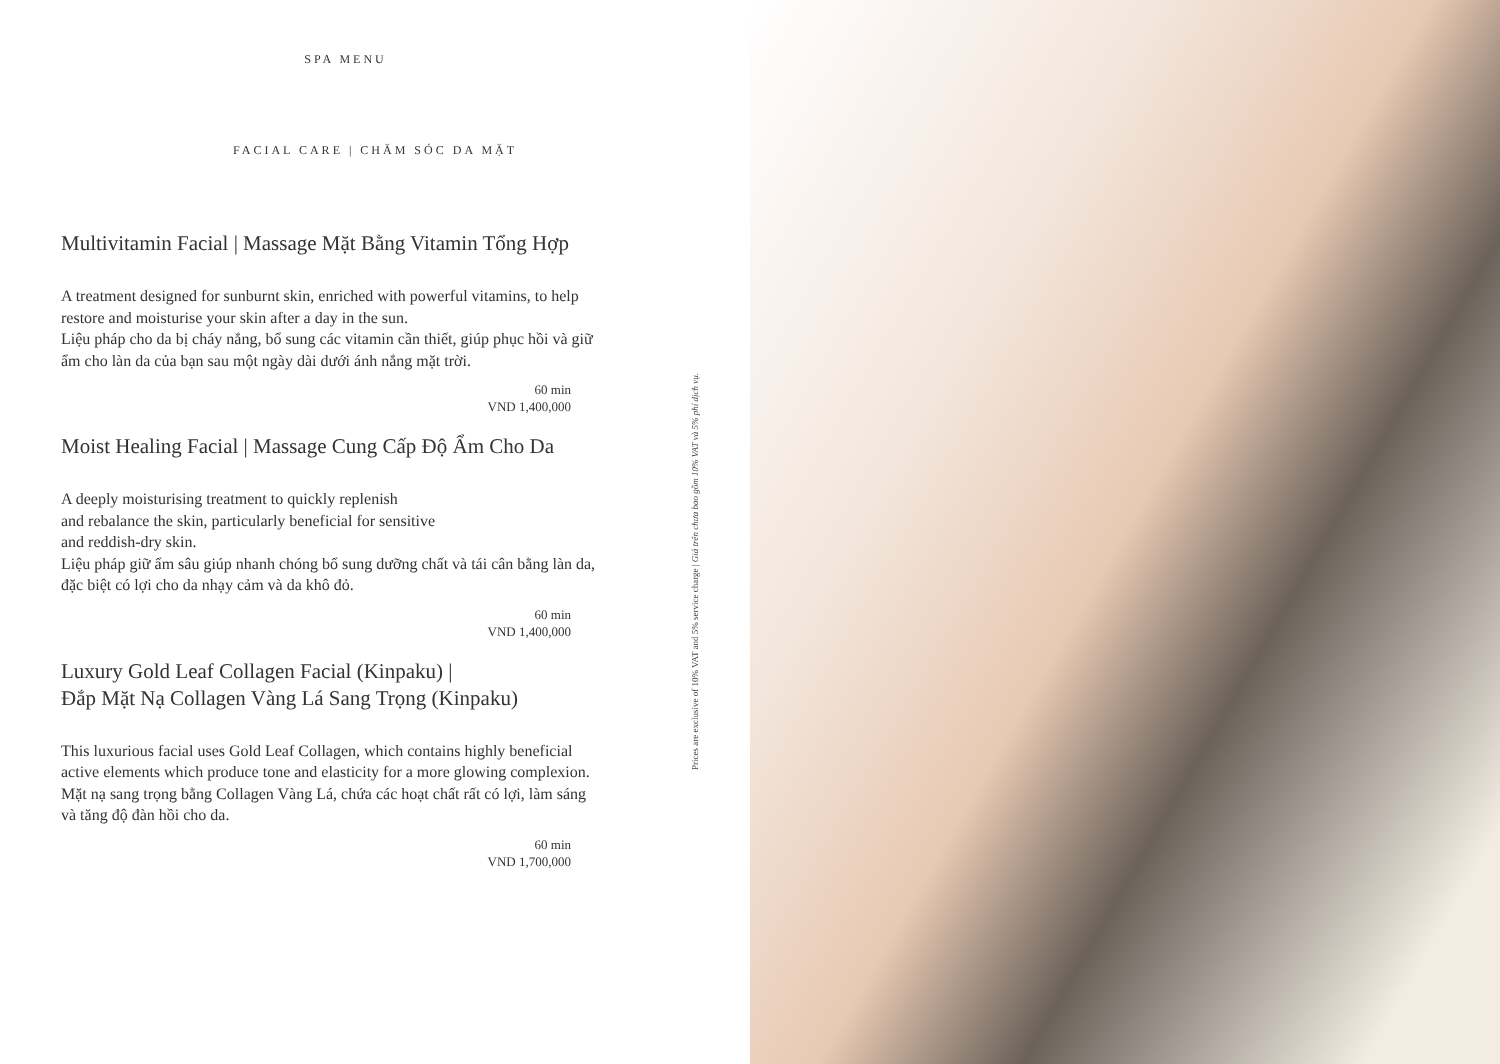SPA MENU
FACIAL CARE | CHĂM SÓC DA MẶT
Multivitamin Facial | Massage Mặt Bằng Vitamin Tổng Hợp
A treatment designed for sunburnt skin, enriched with powerful vitamins, to help restore and moisturise your skin after a day in the sun.
Liệu pháp cho da bị cháy nắng, bổ sung các vitamin cần thiết, giúp phục hồi và giữ ẩm cho làn da của bạn sau một ngày dài dưới ánh nắng mặt trời.
60 min
VND 1,400,000
Moist Healing Facial | Massage Cung Cấp Độ Ẩm Cho Da
A deeply moisturising treatment to quickly replenish
and rebalance the skin, particularly beneficial for sensitive
and reddish-dry skin.
Liệu pháp giữ ẩm sâu giúp nhanh chóng bổ sung dưỡng chất và tái cân bằng làn da, đặc biệt có lợi cho da nhạy cảm và da khô đỏ.
60 min
VND 1,400,000
Luxury Gold Leaf Collagen Facial (Kinpaku) |
Đắp Mặt Nạ Collagen Vàng Lá Sang Trọng (Kinpaku)
This luxurious facial uses Gold Leaf Collagen, which contains highly beneficial active elements which produce tone and elasticity for a more glowing complexion.
Mặt nạ sang trọng bằng Collagen Vàng Lá, chứa các hoạt chất rất có lợi, làm sáng và tăng độ đàn hồi cho da.
60 min
VND 1,700,000
Prices are exclusive of 10% VAT and 5% service charge | Giá trên chưa bao gồm 10% VAT và 5% phí dịch vụ.